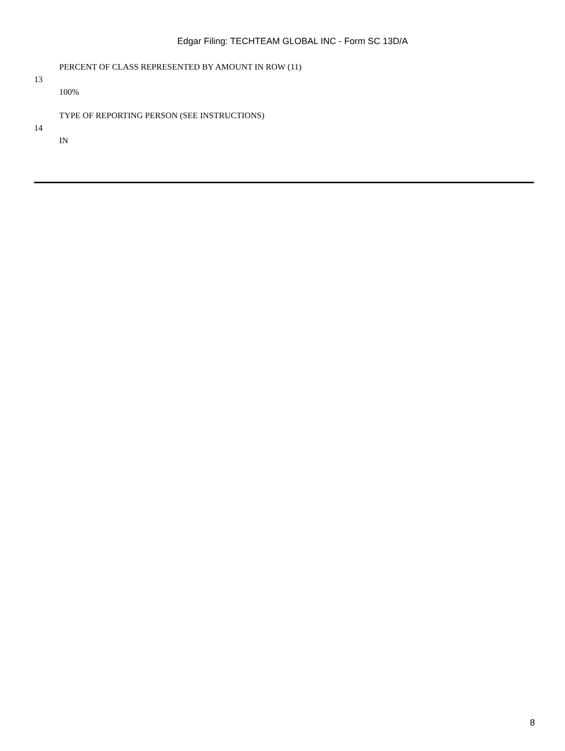Edgar Filing: TECHTEAM GLOBAL INC - Form SC 13D/A
| 13 | PERCENT OF CLASS REPRESENTED BY AMOUNT IN ROW (11) 100% |
| 14 | TYPE OF REPORTING PERSON (SEE INSTRUCTIONS) IN |
8